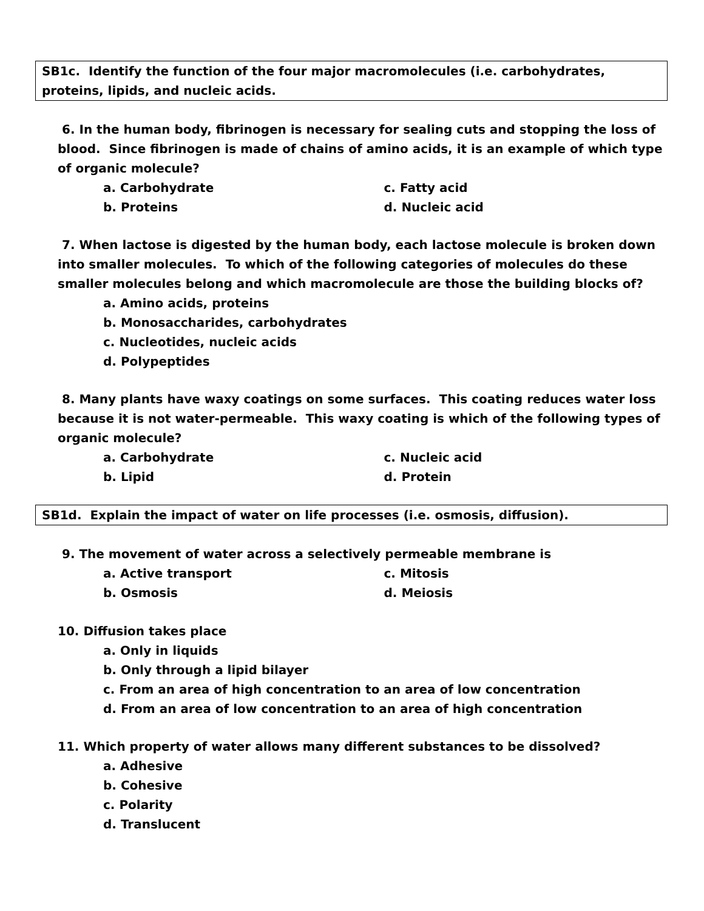SB1c. Identify the function of the four major macromolecules (i.e. carbohydrates, proteins, lipids, and nucleic acids.
6. In the human body, fibrinogen is necessary for sealing cuts and stopping the loss of blood. Since fibrinogen is made of chains of amino acids, it is an example of which type of organic molecule?
a. Carbohydrate c. Fatty acid
b. Proteins d. Nucleic acid
7. When lactose is digested by the human body, each lactose molecule is broken down into smaller molecules. To which of the following categories of molecules do these smaller molecules belong and which macromolecule are those the building blocks of?
a. Amino acids, proteins
b. Monosaccharides, carbohydrates
c. Nucleotides, nucleic acids
d. Polypeptides
8. Many plants have waxy coatings on some surfaces. This coating reduces water loss because it is not water-permeable. This waxy coating is which of the following types of organic molecule?
a. Carbohydrate c. Nucleic acid
b. Lipid d. Protein
SB1d. Explain the impact of water on life processes (i.e. osmosis, diffusion).
9. The movement of water across a selectively permeable membrane is
a. Active transport c. Mitosis
b. Osmosis d. Meiosis
10. Diffusion takes place
a. Only in liquids
b. Only through a lipid bilayer
c. From an area of high concentration to an area of low concentration
d. From an area of low concentration to an area of high concentration
11. Which property of water allows many different substances to be dissolved?
a. Adhesive
b. Cohesive
c. Polarity
d. Translucent